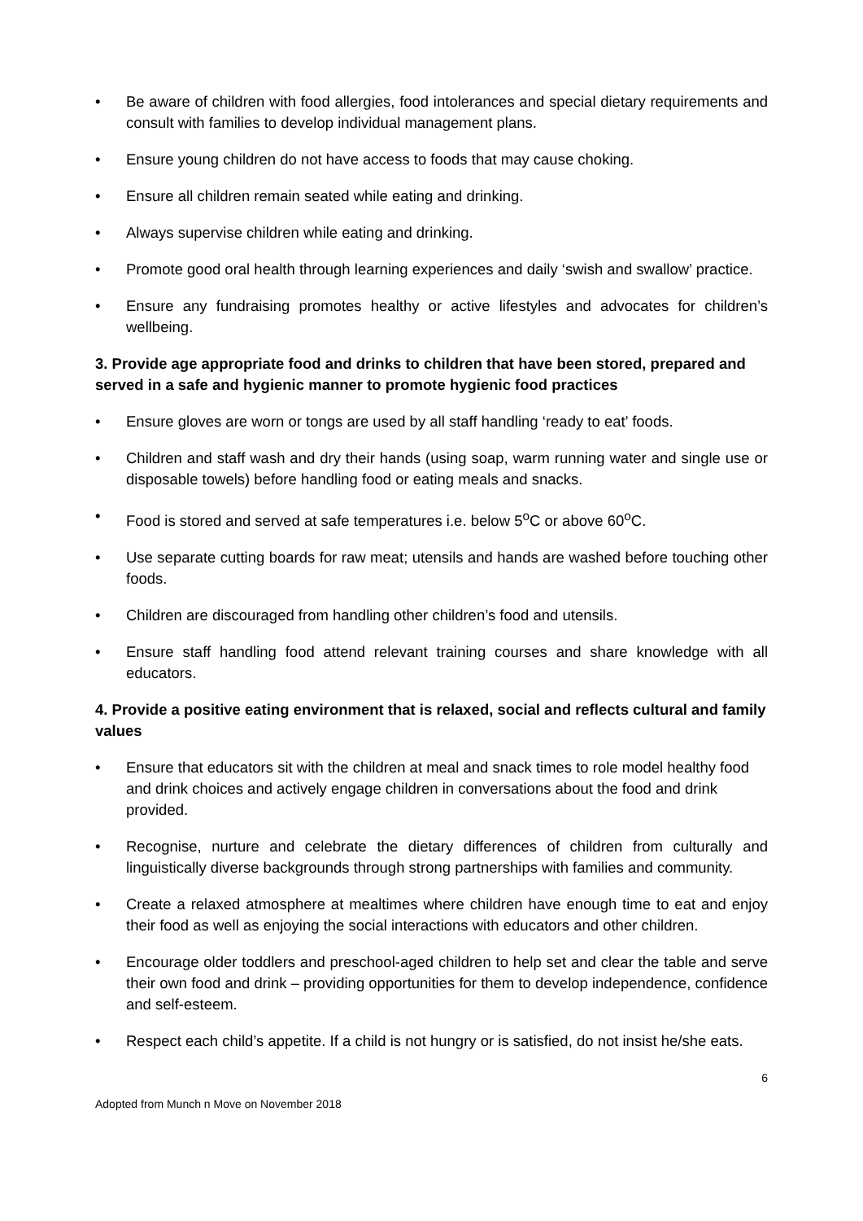• Be aware of children with food allergies, food intolerances and special dietary requirements and consult with families to develop individual management plans.
• Ensure young children do not have access to foods that may cause choking.
• Ensure all children remain seated while eating and drinking.
• Always supervise children while eating and drinking.
• Promote good oral health through learning experiences and daily ‘swish and swallow’ practice.
• Ensure any fundraising promotes healthy or active lifestyles and advocates for children’s wellbeing.
3. Provide age appropriate food and drinks to children that have been stored, prepared and served in a safe and hygienic manner to promote hygienic food practices
• Ensure gloves are worn or tongs are used by all staff handling ‘ready to eat’ foods.
• Children and staff wash and dry their hands (using soap, warm running water and single use or disposable towels) before handling food or eating meals and snacks.
• Food is stored and served at safe temperatures i.e. below 5<sup>o</sup>C or above 60<sup>o</sup>C.
• Use separate cutting boards for raw meat; utensils and hands are washed before touching other foods.
• Children are discouraged from handling other children’s food and utensils.
• Ensure staff handling food attend relevant training courses and share knowledge with all educators.
4. Provide a positive eating environment that is relaxed, social and reflects cultural and family values
• Ensure that educators sit with the children at meal and snack times to role model healthy food and drink choices and actively engage children in conversations about the food and drink provided.
• Recognise, nurture and celebrate the dietary differences of children from culturally and linguistically diverse backgrounds through strong partnerships with families and community.
• Create a relaxed atmosphere at mealtimes where children have enough time to eat and enjoy their food as well as enjoying the social interactions with educators and other children.
• Encourage older toddlers and preschool-aged children to help set and clear the table and serve their own food and drink – providing opportunities for them to develop independence, confidence and self-esteem.
• Respect each child’s appetite. If a child is not hungry or is satisfied, do not insist he/she eats.
6
Adopted from Munch n Move on November 2018